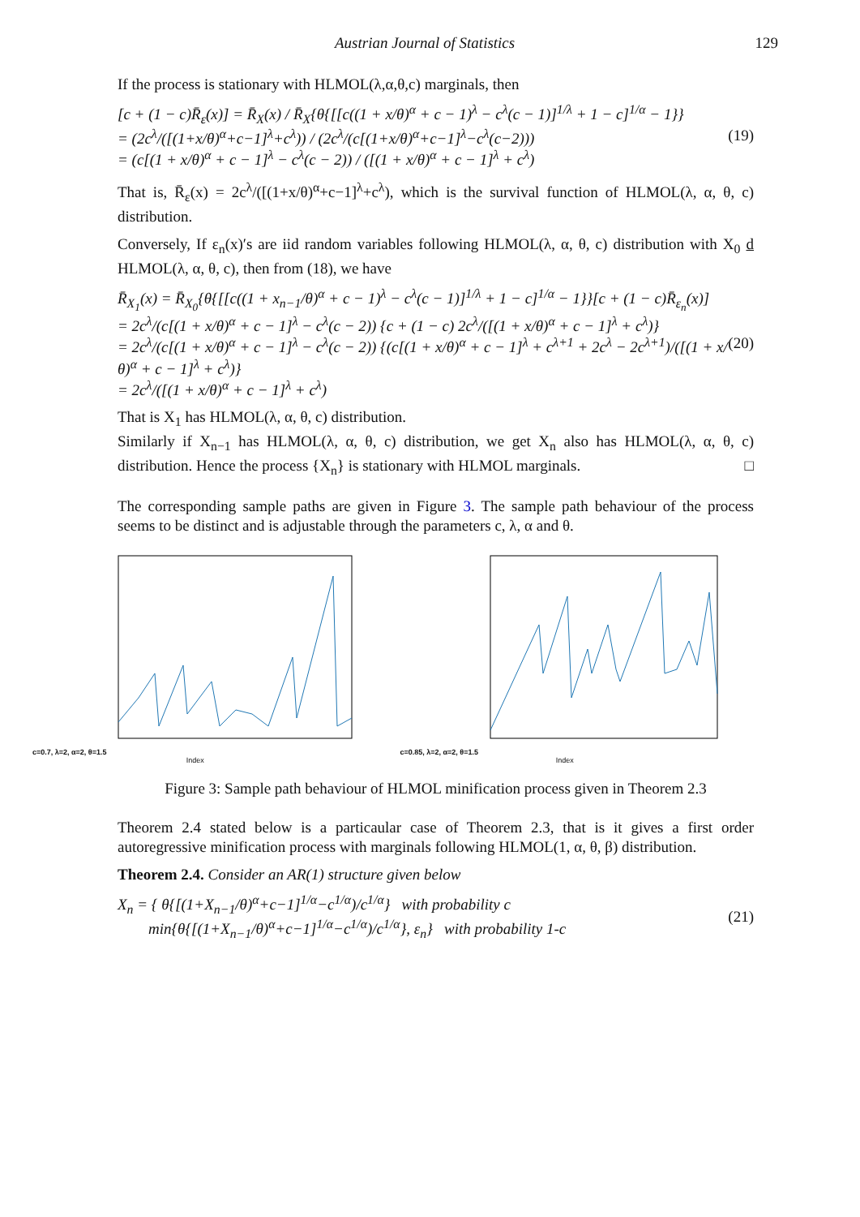Austrian Journal of Statistics 129
If the process is stationary with HLMOL(λ,α,θ,c) marginals, then
[c + (1 − c)R̄<sub>ε</sub>(x)] = R̄<sub>X</sub>(x) / R̄<sub>X</sub>{θ{[[c((1 + x/θ)<sup>α</sup> + c − 1)<sup>λ</sup> − c<sup>λ</sup>(c − 1)]<sup>1/λ</sup> + 1 − c]<sup>1/α</sup> − 1}}
= (2c<sup>λ</sup>/([(1+x/θ)<sup>α</sup>+c−1]<sup>λ</sup>+c<sup>λ</sup>)) / (2c<sup>λ</sup>/(c[(1+x/θ)<sup>α</sup>+c−1]<sup>λ</sup>−c<sup>λ</sup>(c−2)))
= (c[(1 + x/θ)<sup>α</sup> + c − 1]<sup>λ</sup> − c<sup>λ</sup>(c − 2)) / ([(1 + x/θ)<sup>α</sup> + c − 1]<sup>λ</sup> + c<sup>λ</sup>)
(19)
That is, R̄<sub>ε</sub>(x) = 2c<sup>λ</sup>/([(1+x/θ)<sup>α</sup>+c−1]<sup>λ</sup>+c<sup>λ</sup>), which is the survival function of HLMOL(λ, α, θ, c) distribution.
Conversely, If ε<sub>n</sub>(x)′s are iid random variables following HLMOL(λ, α, θ, c) distribution with X<sub>0</sub> d HLMOL(λ, α, θ, c), then from (18), we have
R̄<sub>X<sub>1</sub></sub>(x) = R̄<sub>X<sub>0</sub></sub>{θ{[[c((1 + x<sub>n−1</sub>/θ)<sup>α</sup> + c − 1)<sup>λ</sup> − c<sup>λ</sup>(c − 1)]<sup>1/λ</sup> + 1 − c]<sup>1/α</sup> − 1}}[c + (1 − c)R̄<sub>ε<sub>n</sub></sub>(x)]
= 2c<sup>λ</sup>/(c[(1 + x/θ)<sup>α</sup> + c − 1]<sup>λ</sup> − c<sup>λ</sup>(c − 2)) {c + (1 − c) 2c<sup>λ</sup>/([(1 + x/θ)<sup>α</sup> + c − 1]<sup>λ</sup> + c<sup>λ</sup>)}
= 2c<sup>λ</sup>/(c[(1 + x/θ)<sup>α</sup> + c − 1]<sup>λ</sup> − c<sup>λ</sup>(c − 2)) {(c[(1 + x/θ)<sup>α</sup> + c − 1]<sup>λ</sup> + c<sup>λ+1</sup> + 2c<sup>λ</sup> − 2c<sup>λ+1</sup>)/([(1 + x/θ)<sup>α</sup> + c − 1]<sup>λ</sup> + c<sup>λ</sup>)}
= 2c<sup>λ</sup>/([(1 + x/θ)<sup>α</sup> + c − 1]<sup>λ</sup> + c<sup>λ</sup>)
(20)
That is X<sub>1</sub> has HLMOL(λ, α, θ, c) distribution.
Similarly if X<sub>n−1</sub> has HLMOL(λ, α, θ, c) distribution, we get X<sub>n</sub> also has HLMOL(λ, α, θ, c) distribution. Hence the process {X<sub>n</sub>} is stationary with HLMOL marginals. □
The corresponding sample paths are given in Figure 3. The sample path behaviour of the process seems to be distinct and is adjustable through the parameters c, λ, α and θ.
c=0.7, λ=2, α=2, θ=1.5
Index
c=0.85, λ=2, α=2, θ=1.5
Index
Figure 3: Sample path behaviour of HLMOL minification process given in Theorem 2.3
Theorem 2.4 stated below is a particaular case of Theorem 2.3, that is it gives a first order autoregressive minification process with marginals following HLMOL(1, α, θ, β) distribution.
Theorem 2.4. Consider an AR(1) structure given below
X<sub>n</sub> = { θ{[(1+X<sub>n−1</sub>/θ)<sup>α</sup>+c−1]<sup>1/α</sup>−c<sup>1/α</sup>)/c<sup>1/α</sup>} with probability c
min{θ{[(1+X<sub>n−1</sub>/θ)<sup>α</sup>+c−1]<sup>1/α</sup>−c<sup>1/α</sup>)/c<sup>1/α</sup>}, ε<sub>n</sub>} with probability 1-c
(21)